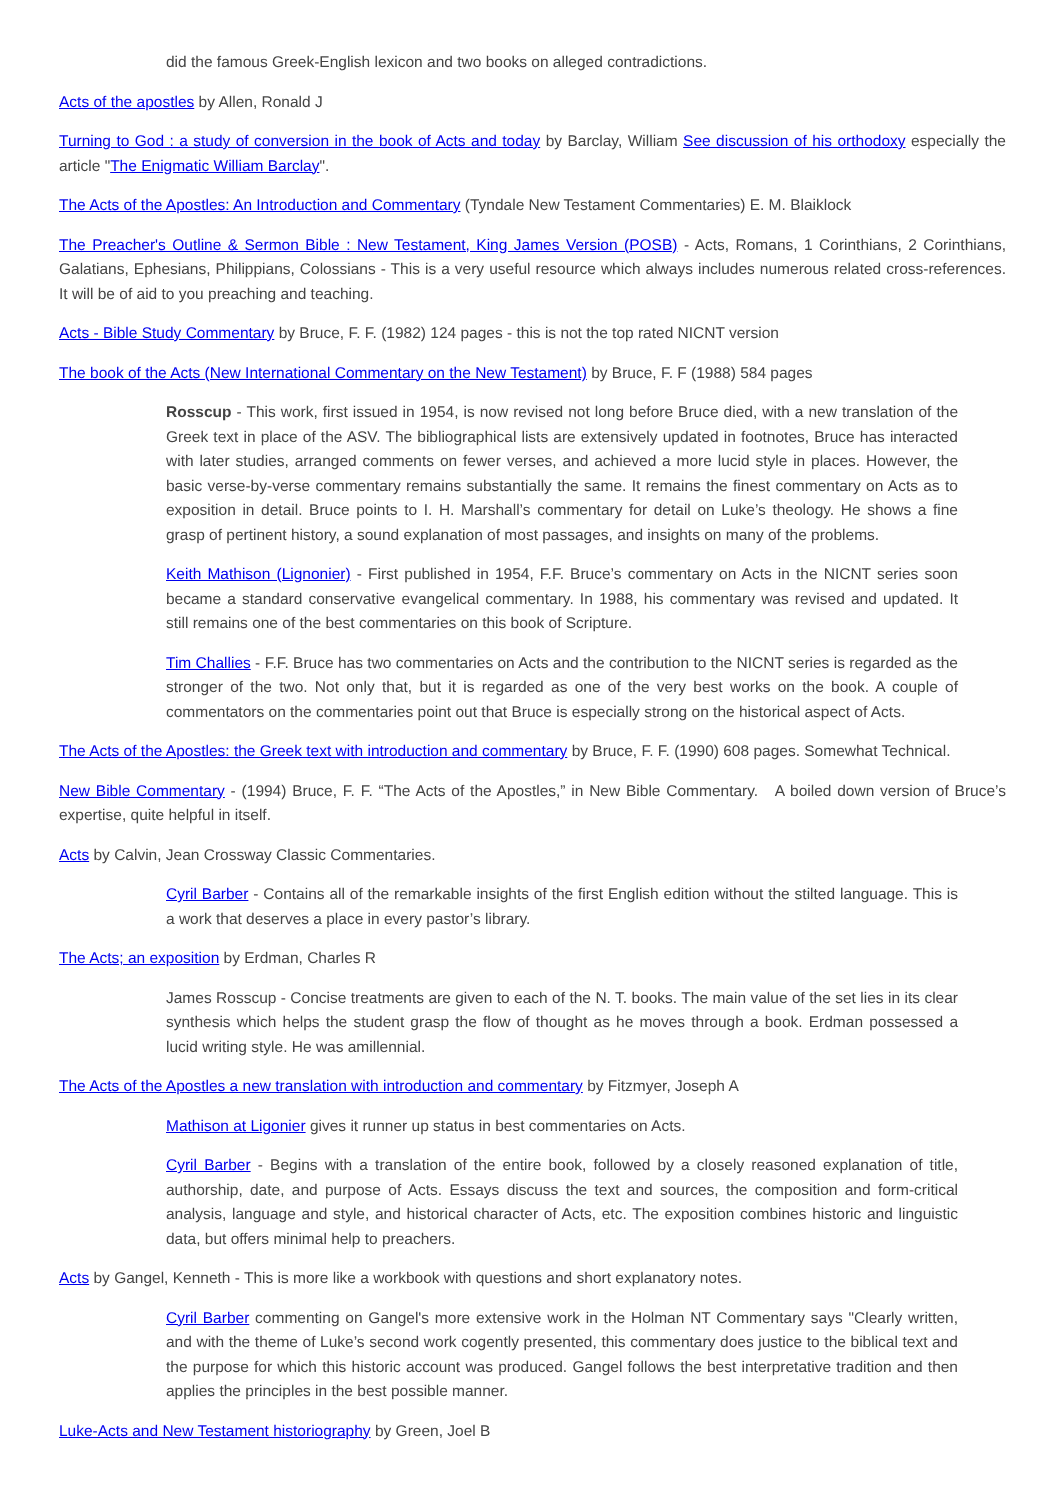did the famous Greek-English lexicon and two books on alleged contradictions.
Acts of the apostles by Allen, Ronald J
Turning to God : a study of conversion in the book of Acts and today by Barclay, William See discussion of his orthodoxy especially the article "The Enigmatic William Barclay".
The Acts of the Apostles: An Introduction and Commentary (Tyndale New Testament Commentaries) E. M. Blaiklock
The Preacher's Outline & Sermon Bible : New Testament, King James Version (POSB) - Acts, Romans, 1 Corinthians, 2 Corinthians, Galatians, Ephesians, Philippians, Colossians - This is a very useful resource which always includes numerous related cross-references. It will be of aid to you preaching and teaching.
Acts - Bible Study Commentary by Bruce, F. F. (1982) 124 pages - this is not the top rated NICNT version
The book of the Acts (New International Commentary on the New Testament) by Bruce, F. F (1988) 584 pages
Rosscup - This work, first issued in 1954, is now revised not long before Bruce died, with a new translation of the Greek text in place of the ASV. The bibliographical lists are extensively updated in footnotes, Bruce has interacted with later studies, arranged comments on fewer verses, and achieved a more lucid style in places. However, the basic verse-by-verse commentary remains substantially the same. It remains the finest commentary on Acts as to exposition in detail. Bruce points to I. H. Marshall’s commentary for detail on Luke’s theology. He shows a fine grasp of pertinent history, a sound explanation of most passages, and insights on many of the problems.
Keith Mathison (Lignonier) - First published in 1954, F.F. Bruce’s commentary on Acts in the NICNT series soon became a standard conservative evangelical commentary. In 1988, his commentary was revised and updated. It still remains one of the best commentaries on this book of Scripture.
Tim Challies - F.F. Bruce has two commentaries on Acts and the contribution to the NICNT series is regarded as the stronger of the two. Not only that, but it is regarded as one of the very best works on the book. A couple of commentators on the commentaries point out that Bruce is especially strong on the historical aspect of Acts.
The Acts of the Apostles: the Greek text with introduction and commentary by Bruce, F. F. (1990) 608 pages. Somewhat Technical.
New Bible Commentary - (1994) Bruce, F. F. “The Acts of the Apostles,” in New Bible Commentary. A boiled down version of Bruce’s expertise, quite helpful in itself.
Acts by Calvin, Jean Crossway Classic Commentaries.
Cyril Barber - Contains all of the remarkable insights of the first English edition without the stilted language. This is a work that deserves a place in every pastor’s library.
The Acts; an exposition by Erdman, Charles R
James Rosscup - Concise treatments are given to each of the N. T. books. The main value of the set lies in its clear synthesis which helps the student grasp the flow of thought as he moves through a book. Erdman possessed a lucid writing style. He was amillennial.
The Acts of the Apostles a new translation with introduction and commentary by Fitzmyer, Joseph A
Mathison at Ligonier gives it runner up status in best commentaries on Acts.
Cyril Barber - Begins with a translation of the entire book, followed by a closely reasoned explanation of title, authorship, date, and purpose of Acts. Essays discuss the text and sources, the composition and form-critical analysis, language and style, and historical character of Acts, etc. The exposition combines historic and linguistic data, but offers minimal help to preachers.
Acts by Gangel, Kenneth - This is more like a workbook with questions and short explanatory notes.
Cyril Barber commenting on Gangel's more extensive work in the Holman NT Commentary says "Clearly written, and with the theme of Luke’s second work cogently presented, this commentary does justice to the biblical text and the purpose for which this historic account was produced. Gangel follows the best interpretative tradition and then applies the principles in the best possible manner.
Luke-Acts and New Testament historiography by Green, Joel B